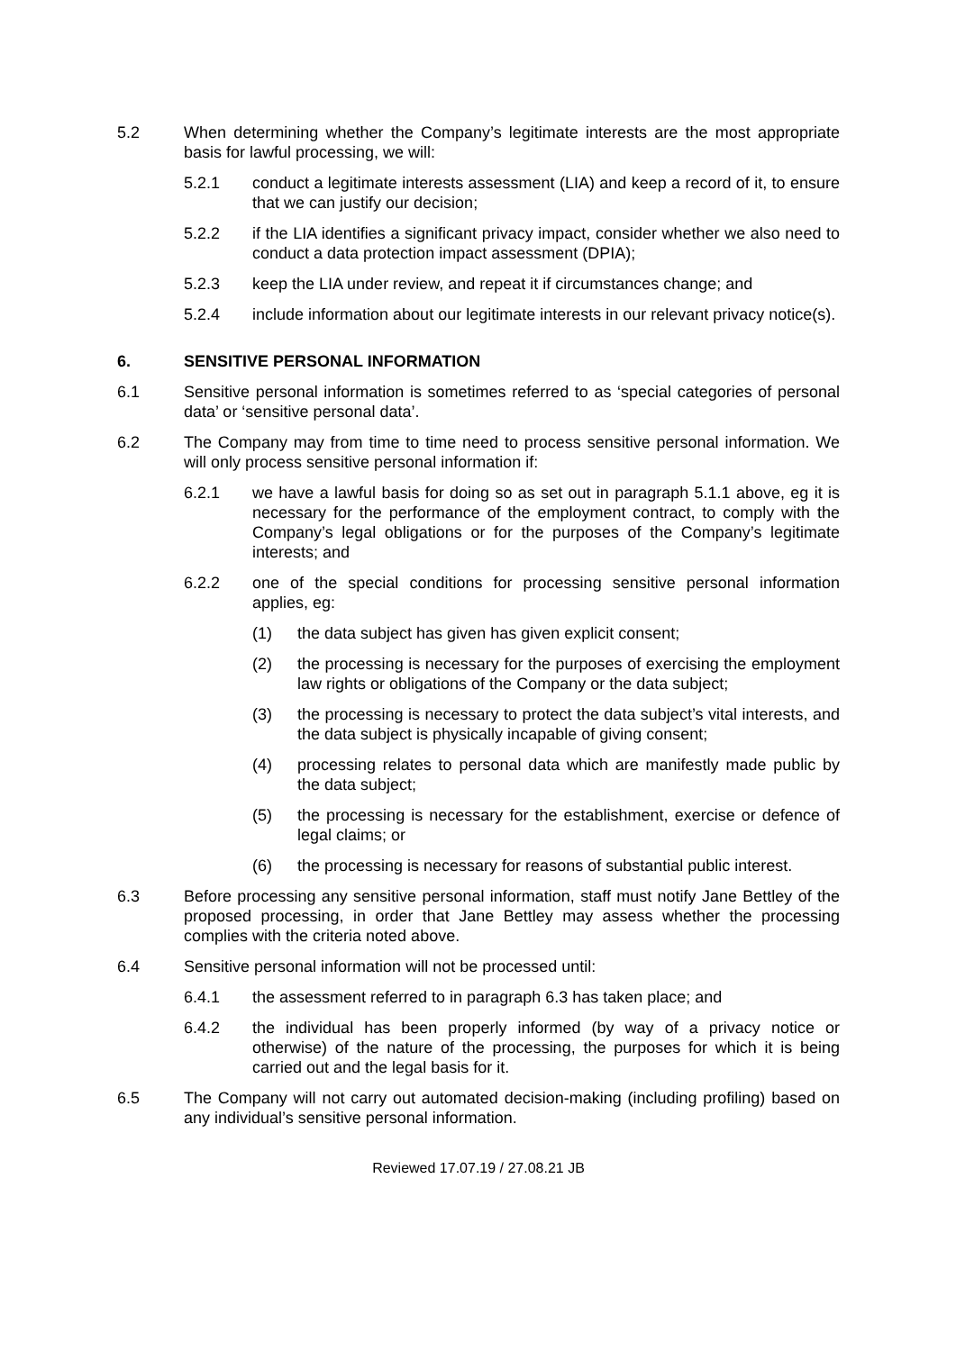5.2 When determining whether the Company’s legitimate interests are the most appropriate basis for lawful processing, we will:
5.2.1 conduct a legitimate interests assessment (LIA) and keep a record of it, to ensure that we can justify our decision;
5.2.2 if the LIA identifies a significant privacy impact, consider whether we also need to conduct a data protection impact assessment (DPIA);
5.2.3 keep the LIA under review, and repeat it if circumstances change; and
5.2.4 include information about our legitimate interests in our relevant privacy notice(s).
6. SENSITIVE PERSONAL INFORMATION
6.1 Sensitive personal information is sometimes referred to as ‘special categories of personal data’ or ‘sensitive personal data’.
6.2 The Company may from time to time need to process sensitive personal information. We will only process sensitive personal information if:
6.2.1 we have a lawful basis for doing so as set out in paragraph 5.1.1 above, eg it is necessary for the performance of the employment contract, to comply with the Company’s legal obligations or for the purposes of the Company’s legitimate interests; and
6.2.2 one of the special conditions for processing sensitive personal information applies, eg:
(1) the data subject has given has given explicit consent;
(2) the processing is necessary for the purposes of exercising the employment law rights or obligations of the Company or the data subject;
(3) the processing is necessary to protect the data subject’s vital interests, and the data subject is physically incapable of giving consent;
(4) processing relates to personal data which are manifestly made public by the data subject;
(5) the processing is necessary for the establishment, exercise or defence of legal claims; or
(6) the processing is necessary for reasons of substantial public interest.
6.3 Before processing any sensitive personal information, staff must notify Jane Bettley of the proposed processing, in order that Jane Bettley may assess whether the processing complies with the criteria noted above.
6.4 Sensitive personal information will not be processed until:
6.4.1 the assessment referred to in paragraph 6.3 has taken place; and
6.4.2 the individual has been properly informed (by way of a privacy notice or otherwise) of the nature of the processing, the purposes for which it is being carried out and the legal basis for it.
6.5 The Company will not carry out automated decision-making (including profiling) based on any individual’s sensitive personal information.
Reviewed 17.07.19 / 27.08.21 JB